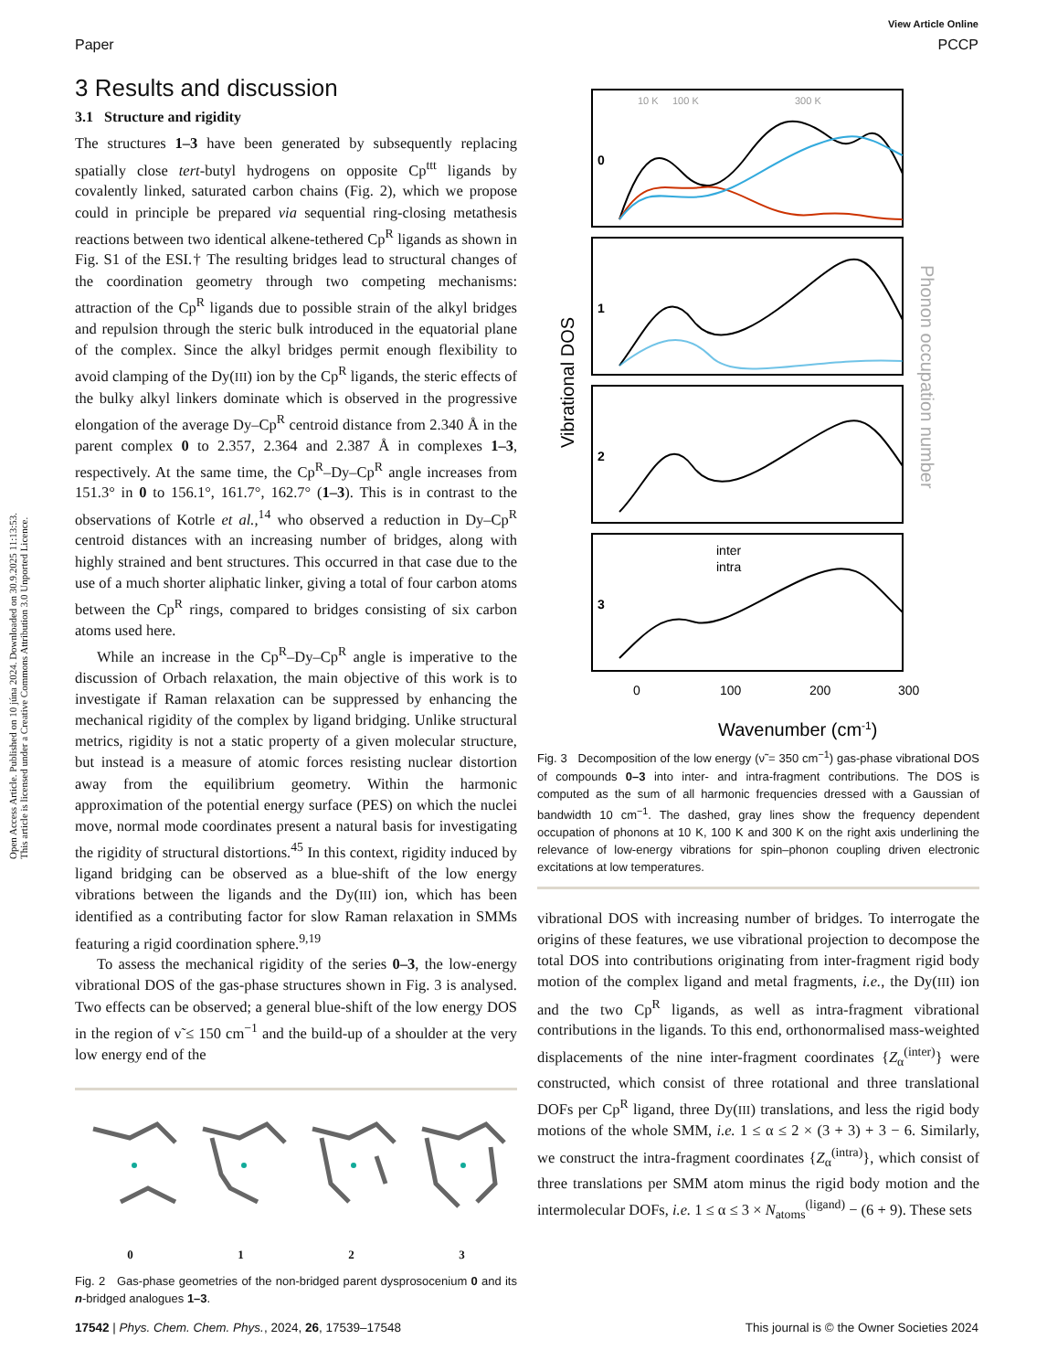Open Access Article. Published on 10 júna 2024. Downloaded on 30.9.2025 11:13:53.
This article is licensed under a Creative Commons Attribution 3.0 Unported Licence.
View Article Online
Paper PCCP
3 Results and discussion
3.1 Structure and rigidity
The structures 1–3 have been generated by subsequently replacing spatially close tert-butyl hydrogens on opposite Cp<sup>ttt</sup> ligands by covalently linked, saturated carbon chains (Fig. 2), which we propose could in principle be prepared via sequential ring-closing metathesis reactions between two identical alkene-tethered Cp<sup>R</sup> ligands as shown in Fig. S1 of the ESI.† The resulting bridges lead to structural changes of the coordination geometry through two competing mechanisms: attraction of the Cp<sup>R</sup> ligands due to possible strain of the alkyl bridges and repulsion through the steric bulk introduced in the equatorial plane of the complex. Since the alkyl bridges permit enough flexibility to avoid clamping of the Dy(III) ion by the Cp<sup>R</sup> ligands, the steric effects of the bulky alkyl linkers dominate which is observed in the progressive elongation of the average Dy–Cp<sup>R</sup> centroid distance from 2.340 Å in the parent complex 0 to 2.357, 2.364 and 2.387 Å in complexes 1–3, respectively. At the same time, the Cp<sup>R</sup>–Dy–Cp<sup>R</sup> angle increases from 151.3° in 0 to 156.1°, 161.7°, 162.7° (1–3). This is in contrast to the observations of Kotrle et al.,<sup>14</sup> who observed a reduction in Dy–Cp<sup>R</sup> centroid distances with an increasing number of bridges, along with highly strained and bent structures. This occurred in that case due to the use of a much shorter aliphatic linker, giving a total of four carbon atoms between the Cp<sup>R</sup> rings, compared to bridges consisting of six carbon atoms used here.
While an increase in the Cp<sup>R</sup>–Dy–Cp<sup>R</sup> angle is imperative to the discussion of Orbach relaxation, the main objective of this work is to investigate if Raman relaxation can be suppressed by enhancing the mechanical rigidity of the complex by ligand bridging. Unlike structural metrics, rigidity is not a static property of a given molecular structure, but instead is a measure of atomic forces resisting nuclear distortion away from the equilibrium geometry. Within the harmonic approximation of the potential energy surface (PES) on which the nuclei move, normal mode coordinates present a natural basis for investigating the rigidity of structural distortions.<sup>45</sup> In this context, rigidity induced by ligand bridging can be observed as a blue-shift of the low energy vibrations between the ligands and the Dy(III) ion, which has been identified as a contributing factor for slow Raman relaxation in SMMs featuring a rigid coordination sphere.<sup>9,19</sup>
To assess the mechanical rigidity of the series 0–3, the low-energy vibrational DOS of the gas-phase structures shown in Fig. 3 is analysed. Two effects can be observed; a general blue-shift of the low energy DOS in the region of ν̃ ≤ 150 cm<sup>−1</sup> and the build-up of a shoulder at the very low energy end of the
0 1 2 3
Fig. 2 Gas-phase geometries of the non-bridged parent dysprosocenium 0 and its n-bridged analogues 1–3.
0
1
2
3
inter
intra
0
100
200
300
Wavenumber (cm-1)
Vibrational DOS
Phonon occupation number
10 K
100 K
300 K
Fig. 3 Decomposition of the low energy (ν̃ = 350 cm<sup>−1</sup>) gas-phase vibrational DOS of compounds 0–3 into inter- and intra-fragment contributions. The DOS is computed as the sum of all harmonic frequencies dressed with a Gaussian of bandwidth 10 cm<sup>−1</sup>. The dashed, gray lines show the frequency dependent occupation of phonons at 10 K, 100 K and 300 K on the right axis underlining the relevance of low-energy vibrations for spin–phonon coupling driven electronic excitations at low temperatures.
vibrational DOS with increasing number of bridges. To interrogate the origins of these features, we use vibrational projection to decompose the total DOS into contributions originating from inter-fragment rigid body motion of the complex ligand and metal fragments, i.e., the Dy(III) ion and the two Cp<sup>R</sup> ligands, as well as intra-fragment vibrational contributions in the ligands. To this end, orthonormalised mass-weighted displacements of the nine inter-fragment coordinates {Z<sub>α</sub><sup>(inter)</sup>} were constructed, which consist of three rotational and three translational DOFs per Cp<sup>R</sup> ligand, three Dy(III) translations, and less the rigid body motions of the whole SMM, i.e. 1 ≤ α ≤ 2 × (3 + 3) + 3 − 6. Similarly, we construct the intra-fragment coordinates {Z<sub>α</sub><sup>(intra)</sup>}, which consist of three translations per SMM atom minus the rigid body motion and the intermolecular DOFs, i.e. 1 ≤ α ≤ 3 × N<sub>atoms</sub><sup>(ligand)</sup> − (6 + 9). These sets
17542 | Phys. Chem. Chem. Phys., 2024, 26, 17539–17548 This journal is © the Owner Societies 2024